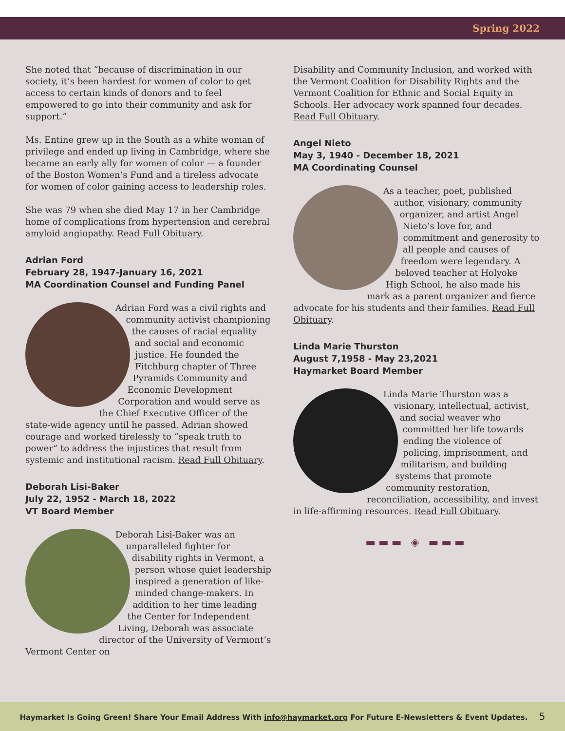Spring 2022
She noted that “because of discrimination in our society, it’s been hardest for women of color to get access to certain kinds of donors and to feel empowered to go into their community and ask for support.”
Ms. Entine grew up in the South as a white woman of privilege and ended up living in Cambridge, where she became an early ally for women of color — a founder of the Boston Women’s Fund and a tireless advocate for women of color gaining access to leadership roles.
She was 79 when she died May 17 in her Cambridge home of complications from hypertension and cerebral amyloid angiopathy. Read Full Obituary.
Adrian Ford
February 28, 1947-January 16, 2021
MA Coordination Counsel and Funding Panel
Adrian Ford was a civil rights and community activist championing the causes of racial equality and social and economic justice. He founded the Fitchburg chapter of Three Pyramids Community and Economic Development Corporation and would serve as the Chief Executive Officer of the state-wide agency until he passed. Adrian showed courage and worked tirelessly to “speak truth to power” to address the injustices that result from systemic and institutional racism. Read Full Obituary.
Deborah Lisi-Baker
July 22, 1952 - March 18, 2022
VT Board Member
Deborah Lisi-Baker was an unparalleled fighter for disability rights in Vermont, a person whose quiet leadership inspired a generation of like-minded change-makers. In addition to her time leading the Center for Independent Living, Deborah was associate director of the University of Vermont’s Vermont Center on
Disability and Community Inclusion, and worked with the Vermont Coalition for Disability Rights and the Vermont Coalition for Ethnic and Social Equity in Schools. Her advocacy work spanned four decades. Read Full Obituary.
Angel Nieto
May 3, 1940 - December 18, 2021
MA Coordinating Counsel
As a teacher, poet, published author, visionary, community organizer, and artist Angel Nieto’s love for, and commitment and generosity to all people and causes of freedom were legendary. A beloved teacher at Holyoke High School, he also made his mark as a parent organizer and fierce advocate for his students and their families. Read Full Obituary.
Linda Marie Thurston
August 7,1958 - May 23,2021
Haymarket Board Member
Linda Marie Thurston was a visionary, intellectual, activist, and social weaver who committed her life towards ending the violence of policing, imprisonment, and militarism, and building systems that promote community restoration, reconciliation, accessibility, and invest in life-affirming resources. Read Full Obituary.
▬▬▬ ◈ ▬▬▬
Haymarket Is Going Green! Share Your Email Address With info@haymarket.org For Future E-Newsletters & Event Updates. 5